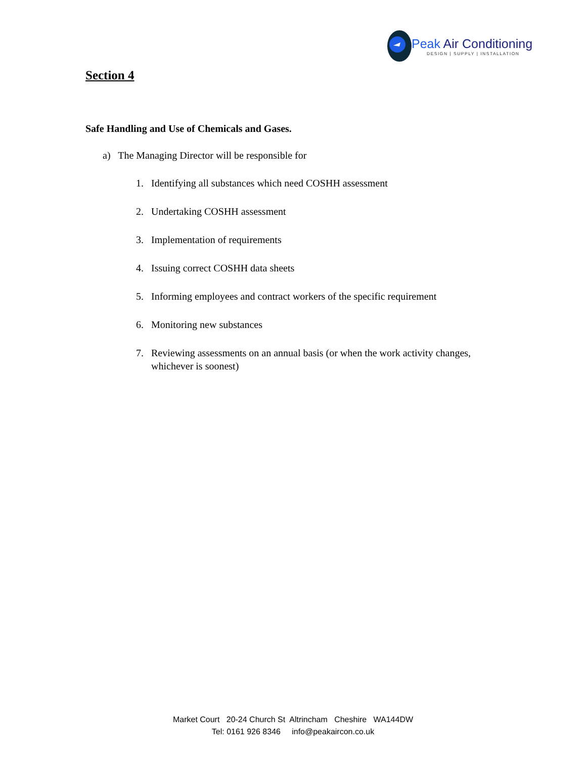Peak Air Conditioning
DESIGN | SUPPLY | INSTALLATION
Section 4
Safe Handling and Use of Chemicals and Gases.
a) The Managing Director will be responsible for
1. Identifying all substances which need COSHH assessment
2. Undertaking COSHH assessment
3. Implementation of requirements
4. Issuing correct COSHH data sheets
5. Informing employees and contract workers of the specific requirement
6. Monitoring new substances
7. Reviewing assessments on an annual basis (or when the work activity changes, whichever is soonest)
Market Court 20-24 Church St Altrincham Cheshire WA144DW
Tel: 0161 926 8346 info@peakaircon.co.uk